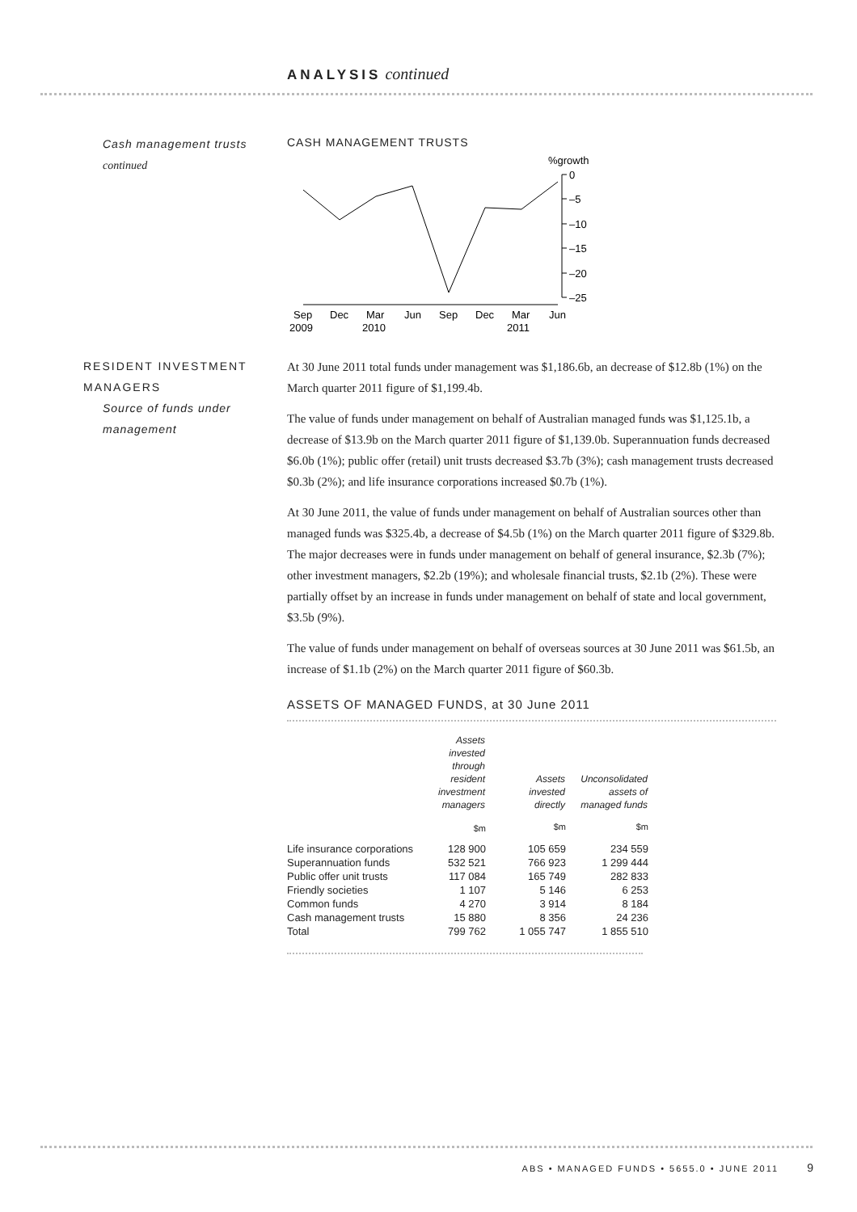ANALYSIS continued
Cash management trusts
continued
CASH MANAGEMENT TRUSTS
%growth
0
–5
–10
–15
–20
–25
Sep
Dec
Mar
Jun
Sep
Dec
Mar
Jun
2009
2010
2011
RESIDENT INVESTMENT
MANAGERS
Source of funds under
management
At 30 June 2011 total funds under management was $1,186.6b, an decrease of $12.8b (1%) on the March quarter 2011 figure of $1,199.4b.
The value of funds under management on behalf of Australian managed funds was $1,125.1b, a decrease of $13.9b on the March quarter 2011 figure of $1,139.0b. Superannuation funds decreased $6.0b (1%); public offer (retail) unit trusts decreased $3.7b (3%); cash management trusts decreased $0.3b (2%); and life insurance corporations increased $0.7b (1%).
At 30 June 2011, the value of funds under management on behalf of Australian sources other than managed funds was $325.4b, a decrease of $4.5b (1%) on the March quarter 2011 figure of $329.8b. The major decreases were in funds under management on behalf of general insurance, $2.3b (7%); other investment managers, $2.2b (19%); and wholesale financial trusts, $2.1b (2%). These were partially offset by an increase in funds under management on behalf of state and local government, $3.5b (9%).
The value of funds under management on behalf of overseas sources at 30 June 2011 was $61.5b, an increase of $1.1b (2%) on the March quarter 2011 figure of $60.3b.
ASSETS OF MANAGED FUNDS, at 30 June 2011
| | Assets invested through resident investment managers | Assets invested directly | Unconsolidated assets of managed funds |
| --- | --- | --- | --- |
| | $m | $m | $m |
| Life insurance corporations | 128 900 | 105 659 | 234 559 |
| Superannuation funds | 532 521 | 766 923 | 1 299 444 |
| Public offer unit trusts | 117 084 | 165 749 | 282 833 |
| Friendly societies | 1 107 | 5 146 | 6 253 |
| Common funds | 4 270 | 3 914 | 8 184 |
| Cash management trusts | 15 880 | 8 356 | 24 236 |
| Total | 799 762 | 1 055 747 | 1 855 510 |
ABS • MANAGED FUNDS • 5655.0 • JUNE 2011 9